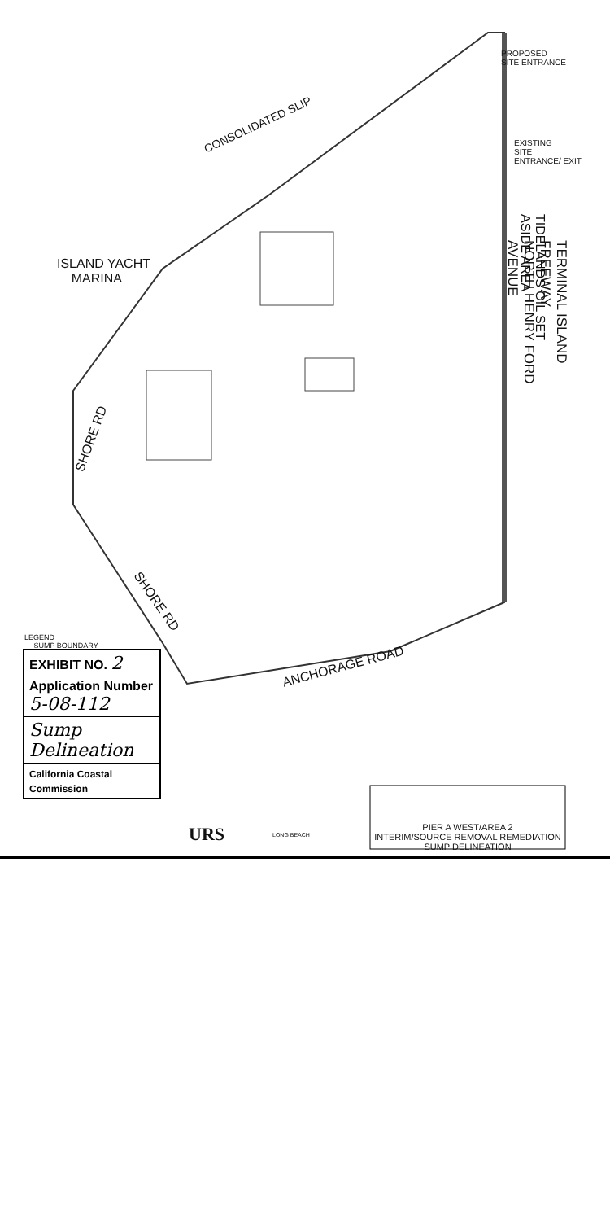PROPOSED
SITE ENTRANCE
CONSOLIDATED SLIP
EXISTING
SITE
ENTRANCE/ EXIT
ISLAND YACHT
MARINA
TIDELANDS OIL SET ASIDE AREA
TERMINAL ISLAND FREEWAY
NORTH HENRY FORD AVENUE
SHORE RD
SHORE RD
ANCHORAGE ROAD
LEGEND
— SUMP BOUNDARY
EXHIBIT NO. 2
Application Number
5-08-112
Sump Delineation
California Coastal Commission
URS LONG BEACH
PIER A WEST/AREA 2
INTERIM/SOURCE REMOVAL REMEDIATION
SUMP DELINEATION